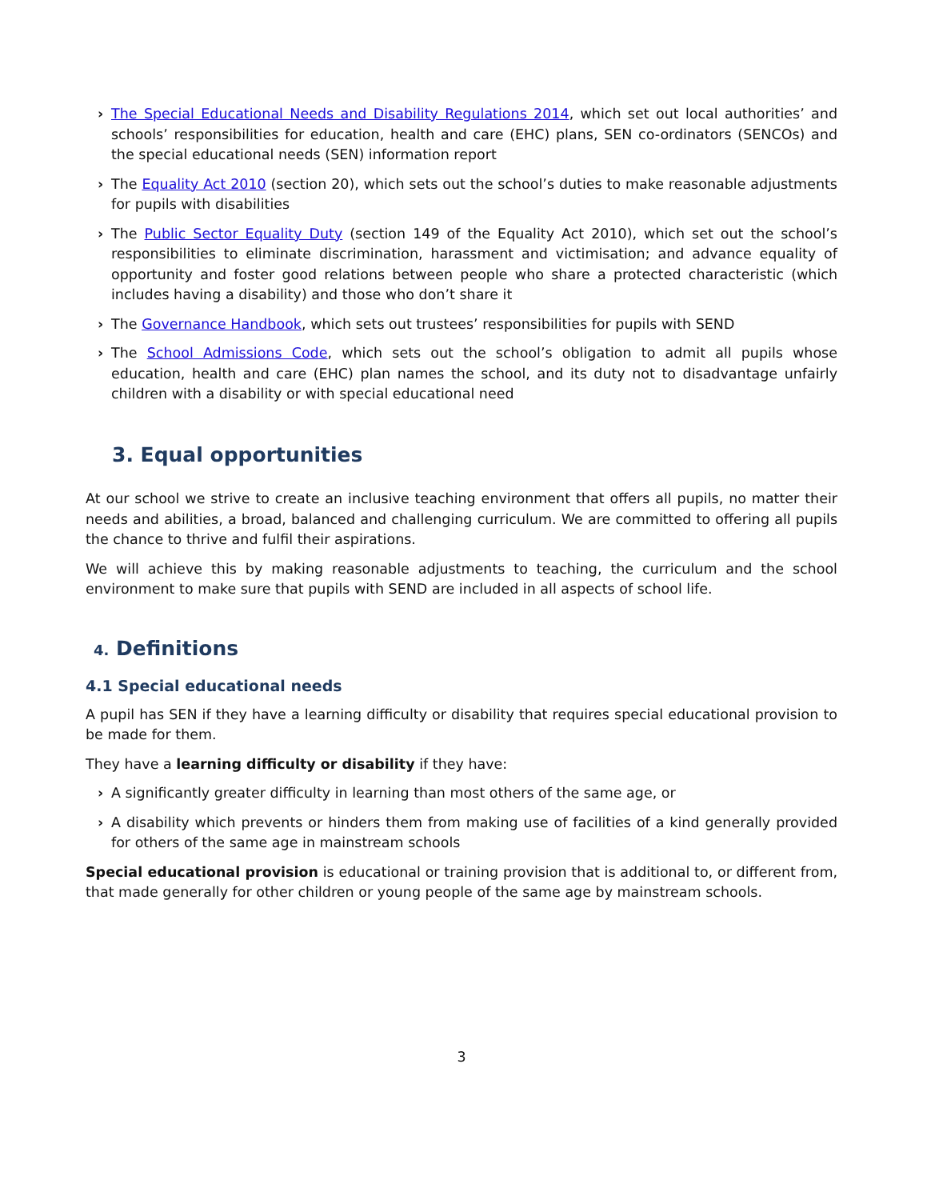› The Special Educational Needs and Disability Regulations 2014, which set out local authorities’ and schools’ responsibilities for education, health and care (EHC) plans, SEN co-ordinators (SENCOs) and the special educational needs (SEN) information report
› The Equality Act 2010 (section 20), which sets out the school’s duties to make reasonable adjustments for pupils with disabilities
› The Public Sector Equality Duty (section 149 of the Equality Act 2010), which set out the school’s responsibilities to eliminate discrimination, harassment and victimisation; and advance equality of opportunity and foster good relations between people who share a protected characteristic (which includes having a disability) and those who don’t share it
› The Governance Handbook, which sets out trustees’ responsibilities for pupils with SEND
› The School Admissions Code, which sets out the school’s obligation to admit all pupils whose education, health and care (EHC) plan names the school, and its duty not to disadvantage unfairly children with a disability or with special educational need
3. Equal opportunities
At our school we strive to create an inclusive teaching environment that offers all pupils, no matter their needs and abilities, a broad, balanced and challenging curriculum. We are committed to offering all pupils the chance to thrive and fulfil their aspirations.
We will achieve this by making reasonable adjustments to teaching, the curriculum and the school environment to make sure that pupils with SEND are included in all aspects of school life.
4. Definitions
4.1 Special educational needs
A pupil has SEN if they have a learning difficulty or disability that requires special educational provision to be made for them.
They have a learning difficulty or disability if they have:
› A significantly greater difficulty in learning than most others of the same age, or
› A disability which prevents or hinders them from making use of facilities of a kind generally provided for others of the same age in mainstream schools
Special educational provision is educational or training provision that is additional to, or different from, that made generally for other children or young people of the same age by mainstream schools.
3